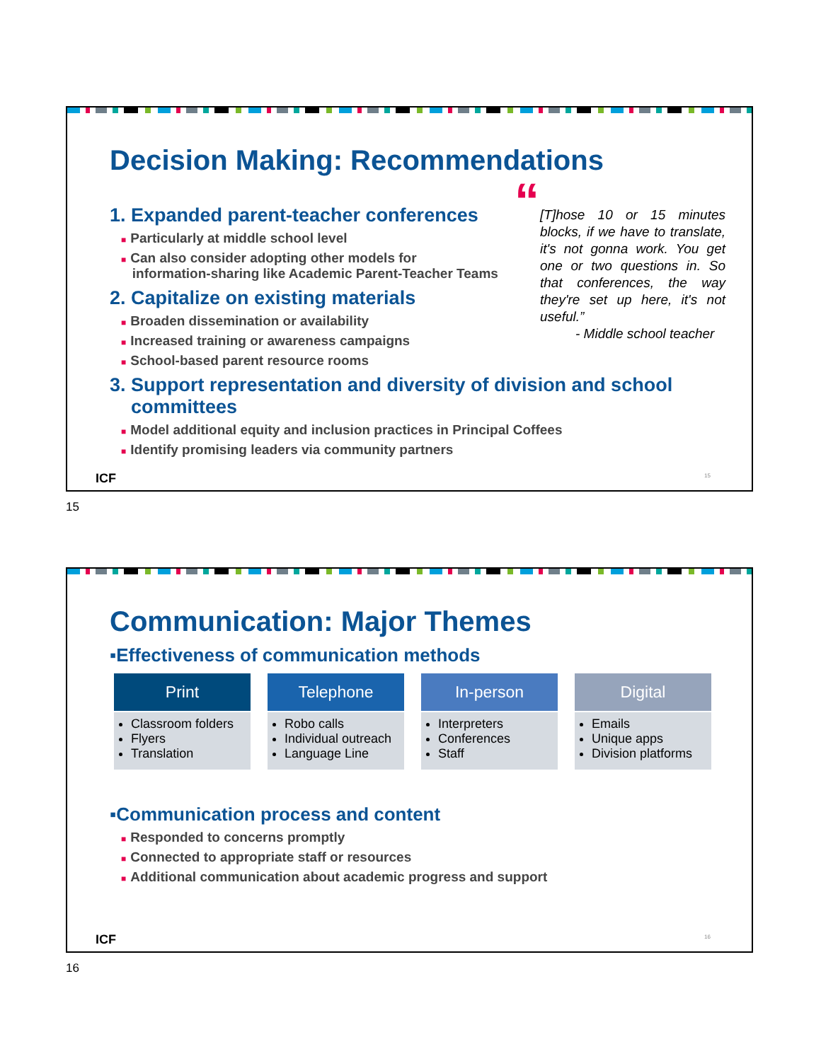Decision Making: Recommendations
“[T]hose 10 or 15 minutes blocks, if we have to translate, it's not gonna work. You get one or two questions in. So that conferences, the way they're set up here, it's not useful.”
- Middle school teacher
1. Expanded parent-teacher conferences
■ Particularly at middle school level
■ Can also consider adopting other models for
information-sharing like Academic Parent-Teacher Teams
2. Capitalize on existing materials
■ Broaden dissemination or availability
■ Increased training or awareness campaigns
■ School-based parent resource rooms
3. Support representation and diversity of division and school
committees
■ Model additional equity and inclusion practices in Principal Coffees
■ Identify promising leaders via community partners
ICF 15
15
Communication: Major Themes
▪Effectiveness of communication methods
Print
Classroom folders
Flyers
Translation
Telephone
Robo calls
Individual outreach
Language Line
In-person
Interpreters
Conferences
Staff
Digital
Emails
Unique apps
Division platforms
▪Communication process and content
■ Responded to concerns promptly
■ Connected to appropriate staff or resources
■ Additional communication about academic progress and support
ICF 16
16